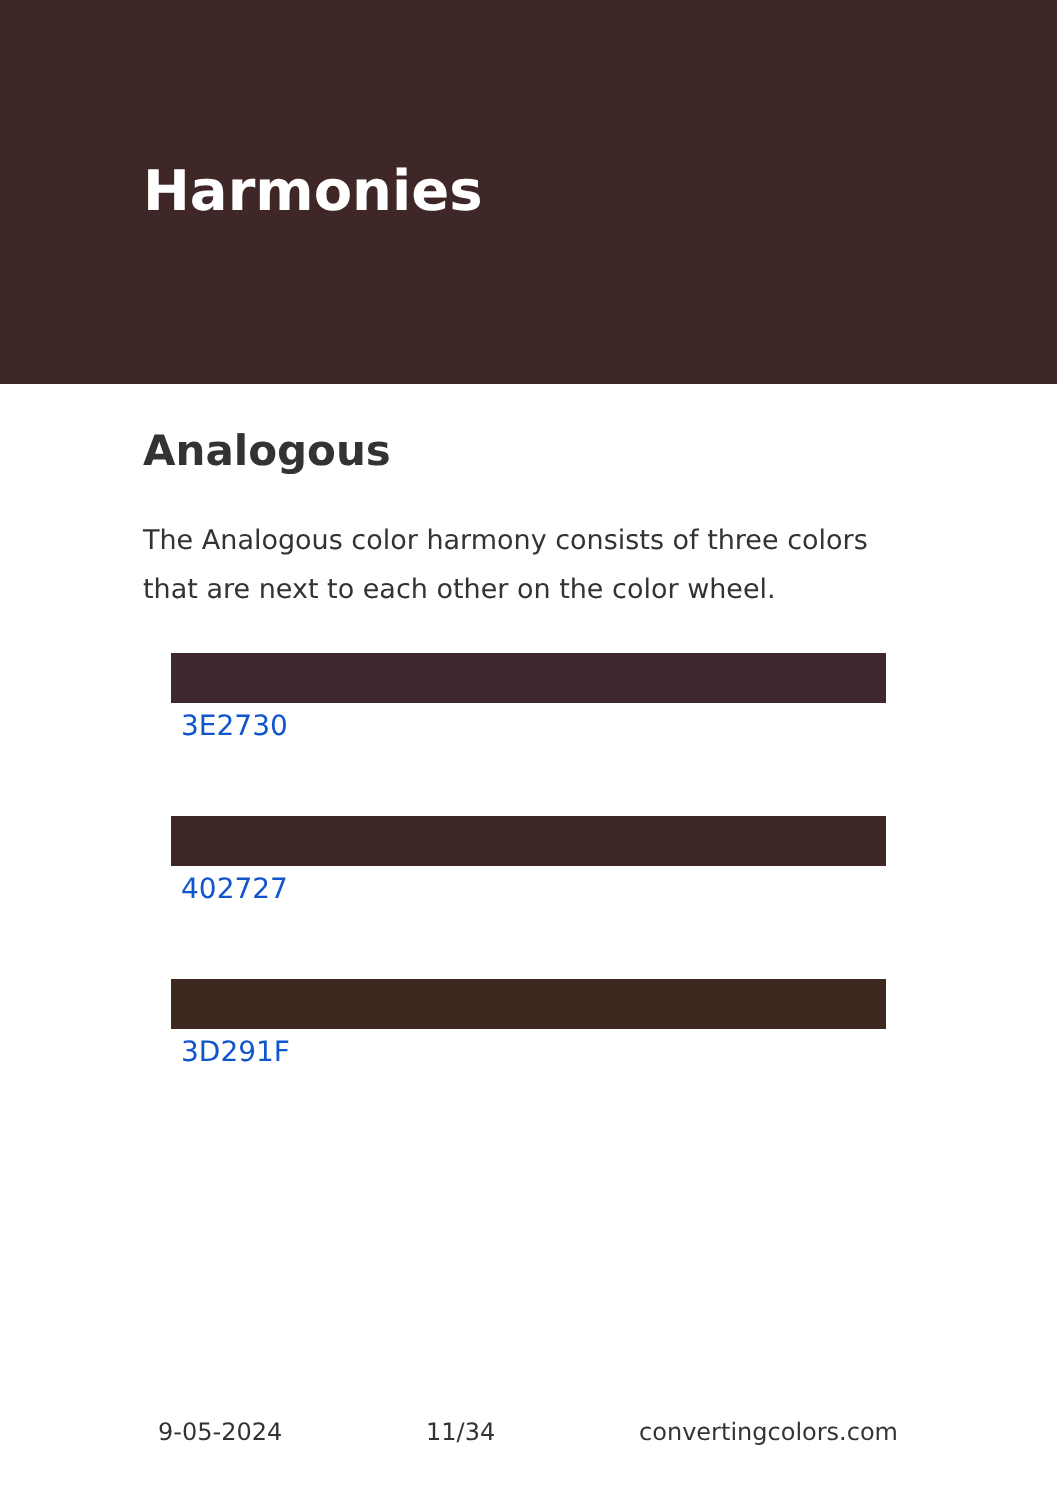Harmonies
Analogous
The Analogous color harmony consists of three colors that are next to each other on the color wheel.
3E2730
402727
3D291F
9-05-2024 11/34 convertingcolors.com